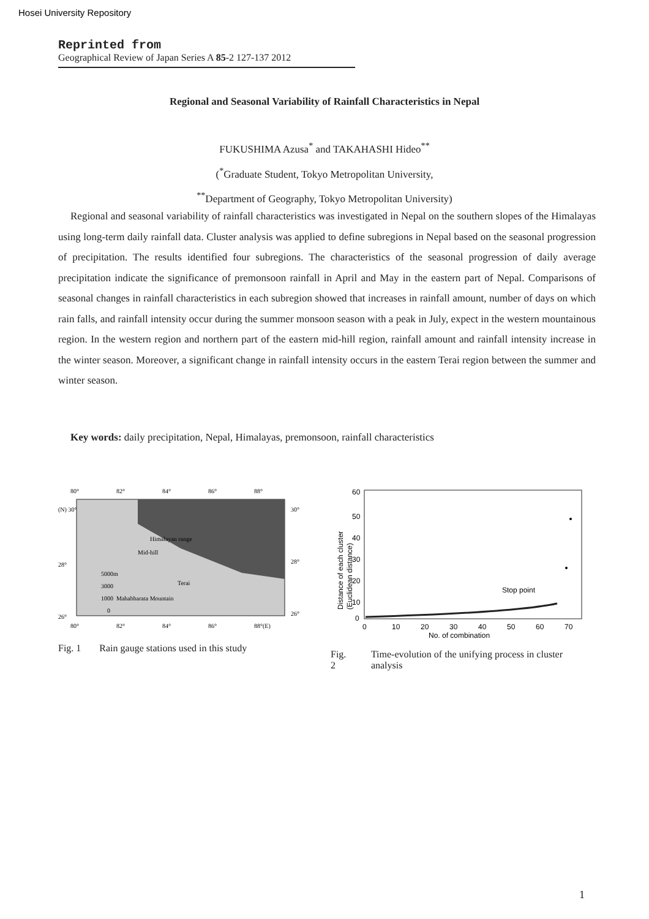Hosei University Repository
Reprinted from
Geographical Review of Japan Series A 85-2 127-137 2012
Regional and Seasonal Variability of Rainfall Characteristics in Nepal
FUKUSHIMA Azusa<sup>*</sup> and TAKAHASHI Hideo<sup>**</sup>
(<sup>*</sup>Graduate Student, Tokyo Metropolitan University,
<sup>**</sup> Department of Geography, Tokyo Metropolitan University)
Regional and seasonal variability of rainfall characteristics was investigated in Nepal on the southern slopes of the Himalayas using long-term daily rainfall data. Cluster analysis was applied to define subregions in Nepal based on the seasonal progression of precipitation. The results identified four subregions. The characteristics of the seasonal progression of daily average precipitation indicate the significance of premonsoon rainfall in April and May in the eastern part of Nepal. Comparisons of seasonal changes in rainfall characteristics in each subregion showed that increases in rainfall amount, number of days on which rain falls, and rainfall intensity occur during the summer monsoon season with a peak in July, expect in the western mountainous region. In the western region and northern part of the eastern mid-hill region, rainfall amount and rainfall intensity increase in the winter season. Moreover, a significant change in rainfall intensity occurs in the eastern Terai region between the summer and winter season.
Key words: daily precipitation, Nepal, Himalayas, premonsoon, rainfall characteristics
80°
82°
84°
86°
88°
(N) 30°
30°
28°
28°
26°
26°
Himalayan range
Mid-hill
Terai
5000m
3000
1000
0
Mahabharata Mountain
80°
82°
84°
86°
88°(E)
Fig. 1 Rain gauge stations used in this study
60
50
40
30
20
10
0
Distance of each cluster
(Euclidean distance)
Stop point
0
10
20
30
40
50
60
70
No. of combination
Fig. 2 Time-evolution of the unifying process in cluster analysis
1